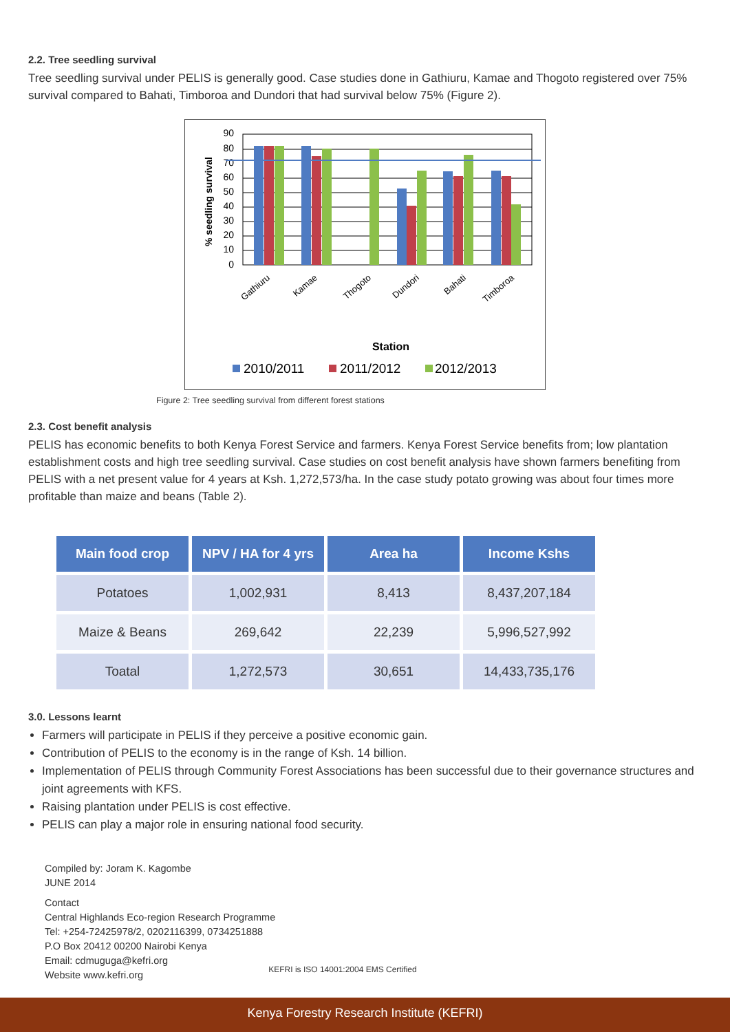2.2. Tree seedling survival
Tree seedling survival under PELIS is generally good. Case studies done in Gathiuru, Kamae and Thogoto registered over 75% survival compared to Bahati, Timboroa and Dundori that had survival below 75% (Figure 2).
90
80
70
60
50
40
30
20
10
0
% seedling survival
Gathiuru
Kamae
Thogoto
Dundori
Bahati
Timboroa
Station
2010/2011
2011/2012
2012/2013
Figure 2: Tree seedling survival from different forest stations
2.3. Cost benefit analysis
PELIS has economic benefits to both Kenya Forest Service and farmers. Kenya Forest Service benefits from; low plantation establishment costs and high tree seedling survival. Case studies on cost benefit analysis have shown farmers benefiting from PELIS with a net present value for 4 years at Ksh. 1,272,573/ha. In the case study potato growing was about four times more profitable than maize and beans (Table 2).
| Main food crop | NPV / HA for 4 yrs | Area ha | Income Kshs |
| --- | --- | --- | --- |
| Potatoes | 1,002,931 | 8,413 | 8,437,207,184 |
| Maize & Beans | 269,642 | 22,239 | 5,996,527,992 |
| Toatal | 1,272,573 | 30,651 | 14,433,735,176 |
3.0. Lessons learnt
Farmers will participate in PELIS if they perceive a positive economic gain.
Contribution of PELIS to the economy is in the range of Ksh. 14 billion.
Implementation of PELIS through Community Forest Associations has been successful due to their governance structures and joint agreements with KFS.
Raising plantation under PELIS is cost effective.
PELIS can play a major role in ensuring national food security.
Compiled by: Joram K. Kagombe
JUNE 2014
Contact
Central Highlands Eco-region Research Programme
Tel: +254-72425978/2, 0202116399, 0734251888
P.O Box 20412 00200 Nairobi Kenya
Email: cdmuguga@kefri.org
Website www.kefri.org
KEFRI is ISO 14001:2004 EMS Certified
Kenya Forestry Research Institute (KEFRI)